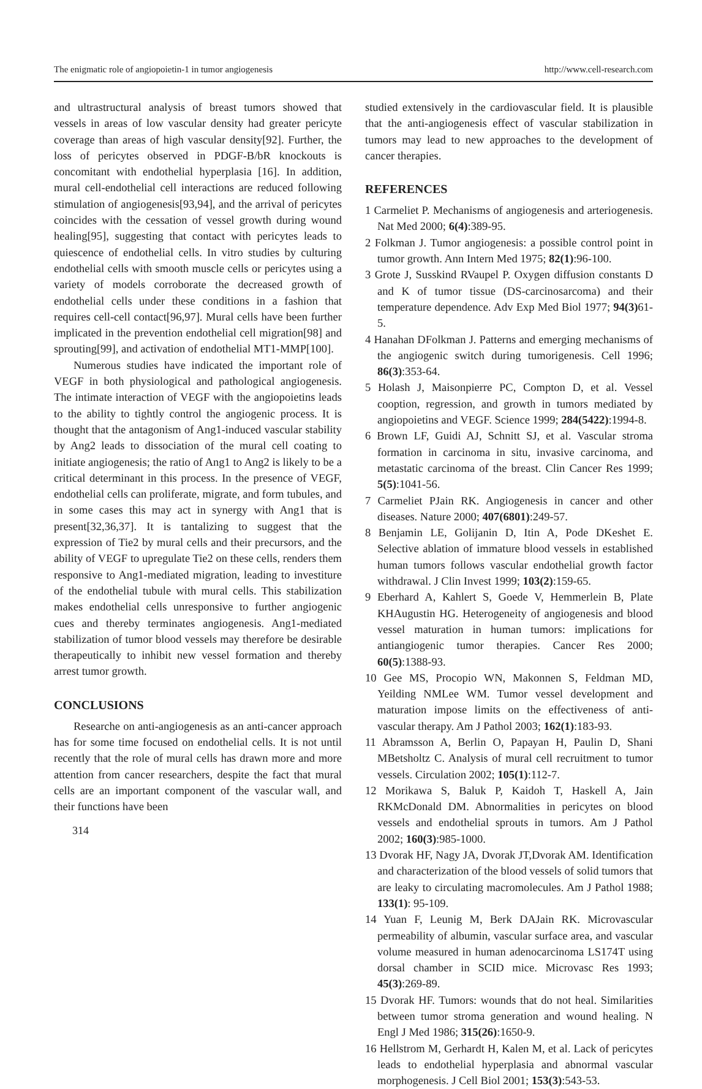The enigmatic role of angiopoietin-1 in tumor angiogenesis http://www.cell-research.com
and ultrastructural analysis of breast tumors showed that vessels in areas of low vascular density had greater pericyte coverage than areas of high vascular density[92]. Further, the loss of pericytes observed in PDGF-B/bR knockouts is concomitant with endothelial hyperplasia [16]. In addition, mural cell-endothelial cell interactions are reduced following stimulation of angiogenesis[93,94], and the arrival of pericytes coincides with the cessation of vessel growth during wound healing[95], suggesting that contact with pericytes leads to quiescence of endothelial cells. In vitro studies by culturing endothelial cells with smooth muscle cells or pericytes using a variety of models corroborate the decreased growth of endothelial cells under these conditions in a fashion that requires cell-cell contact[96,97]. Mural cells have been further implicated in the prevention endothelial cell migration[98] and sprouting[99], and activation of endothelial MT1-MMP[100].
Numerous studies have indicated the important role of VEGF in both physiological and pathological angiogenesis. The intimate interaction of VEGF with the angiopoietins leads to the ability to tightly control the angiogenic process. It is thought that the antagonism of Ang1-induced vascular stability by Ang2 leads to dissociation of the mural cell coating to initiate angiogenesis; the ratio of Ang1 to Ang2 is likely to be a critical determinant in this process. In the presence of VEGF, endothelial cells can proliferate, migrate, and form tubules, and in some cases this may act in synergy with Ang1 that is present[32,36,37]. It is tantalizing to suggest that the expression of Tie2 by mural cells and their precursors, and the ability of VEGF to upregulate Tie2 on these cells, renders them responsive to Ang1-mediated migration, leading to investiture of the endothelial tubule with mural cells. This stabilization makes endothelial cells unresponsive to further angiogenic cues and thereby terminates angiogenesis. Ang1-mediated stabilization of tumor blood vessels may therefore be desirable therapeutically to inhibit new vessel formation and thereby arrest tumor growth.
CONCLUSIONS
Researche on anti-angiogenesis as an anti-cancer approach has for some time focused on endothelial cells. It is not until recently that the role of mural cells has drawn more and more attention from cancer researchers, despite the fact that mural cells are an important component of the vascular wall, and their functions have been
314
studied extensively in the cardiovascular field. It is plausible that the anti-angiogenesis effect of vascular stabilization in tumors may lead to new approaches to the development of cancer therapies.
REFERENCES
1 Carmeliet P. Mechanisms of angiogenesis and arteriogenesis. Nat Med 2000; 6(4):389-95.
2 Folkman J. Tumor angiogenesis: a possible control point in tumor growth. Ann Intern Med 1975; 82(1):96-100.
3 Grote J, Susskind RVaupel P. Oxygen diffusion constants D and K of tumor tissue (DS-carcinosarcoma) and their temperature dependence. Adv Exp Med Biol 1977; 94(3) 61-5.
4 Hanahan DFolkman J. Patterns and emerging mechanisms of the angiogenic switch during tumorigenesis. Cell 1996; 86(3):353-64.
5 Holash J, Maisonpierre PC, Compton D, et al. Vessel cooption, regression, and growth in tumors mediated by angiopoietins and VEGF. Science 1999; 284(5422):1994-8.
6 Brown LF, Guidi AJ, Schnitt SJ, et al. Vascular stroma formation in carcinoma in situ, invasive carcinoma, and metastatic carcinoma of the breast. Clin Cancer Res 1999; 5(5):1041-56.
7 Carmeliet PJain RK. Angiogenesis in cancer and other diseases. Nature 2000; 407(6801):249-57.
8 Benjamin LE, Golijanin D, Itin A, Pode DKeshet E. Selective ablation of immature blood vessels in established human tumors follows vascular endothelial growth factor withdrawal. J Clin Invest 1999; 103(2):159-65.
9 Eberhard A, Kahlert S, Goede V, Hemmerlein B, Plate KHAugustin HG. Heterogeneity of angiogenesis and blood vessel maturation in human tumors: implications for antiangiogenic tumor therapies. Cancer Res 2000; 60(5):1388-93.
10 Gee MS, Procopio WN, Makonnen S, Feldman MD, Yeilding NMLee WM. Tumor vessel development and maturation impose limits on the effectiveness of anti-vascular therapy. Am J Pathol 2003; 162(1):183-93.
11 Abramsson A, Berlin O, Papayan H, Paulin D, Shani MBetsholtz C. Analysis of mural cell recruitment to tumor vessels. Circulation 2002; 105(1):112-7.
12 Morikawa S, Baluk P, Kaidoh T, Haskell A, Jain RKMcDonald DM. Abnormalities in pericytes on blood vessels and endothelial sprouts in tumors. Am J Pathol 2002; 160(3):985-1000.
13 Dvorak HF, Nagy JA, Dvorak JT,Dvorak AM. Identification and characterization of the blood vessels of solid tumors that are leaky to circulating macromolecules. Am J Pathol 1988; 133(1): 95-109.
14 Yuan F, Leunig M, Berk DAJain RK. Microvascular permeability of albumin, vascular surface area, and vascular volume measured in human adenocarcinoma LS174T using dorsal chamber in SCID mice. Microvasc Res 1993; 45(3):269-89.
15 Dvorak HF. Tumors: wounds that do not heal. Similarities between tumor stroma generation and wound healing. N Engl J Med 1986; 315(26):1650-9.
16 Hellstrom M, Gerhardt H, Kalen M, et al. Lack of pericytes leads to endothelial hyperplasia and abnormal vascular morphogenesis. J Cell Biol 2001; 153(3):543-53.